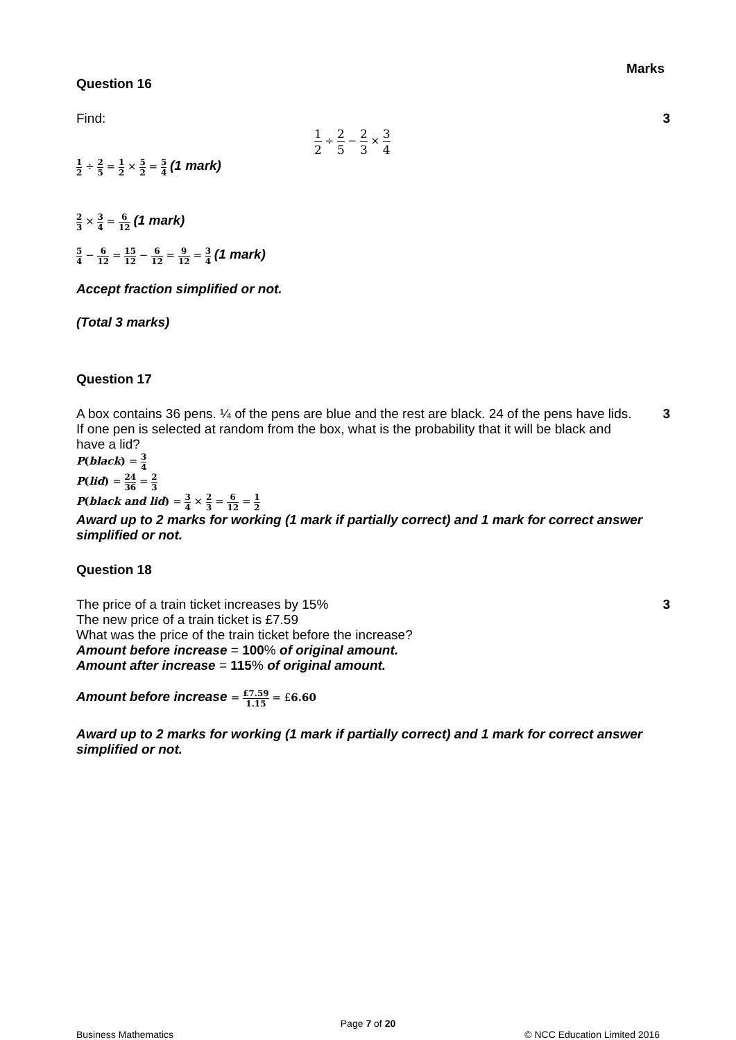Marks
Question 16
Find: 3
1 2 ÷ 2 5 − 2 3 × 3 4
1 2 ÷ 2 5 = 1 2 × 5 2 = 5 4 (1 mark)
2 3 × 3 4 = 6 12 (1 mark)
5 4 − 6 12 = 15 12 − 6 12 = 9 12 = 3 4 (1 mark)
Accept fraction simplified or not.
(Total 3 marks)
Question 17
A box contains 36 pens. ¼ of the pens are blue and the rest are black. 24 of the pens have lids. If one pen is selected at random from the box, what is the probability that it will be black and have a lid?
3
P(black) = 3 4
P(lid) = 24 36 = 2 3
P(black and lid) = 3 4 × 2 3 = 6 12 = 1 2
Award up to 2 marks for working (1 mark if partially correct) and 1 mark for correct answer simplified or not.
Question 18
The price of a train ticket increases by 15%
The new price of a train ticket is £7.59
What was the price of the train ticket before the increase?
Amount before increase = 100% of original amount.
Amount after increase = 115% of original amount.
3
Amount before increase = £7.59 1.15 = £6.60
Award up to 2 marks for working (1 mark if partially correct) and 1 mark for correct answer simplified or not.
Page 7 of 20
Business Mathematics © NCC Education Limited 2016